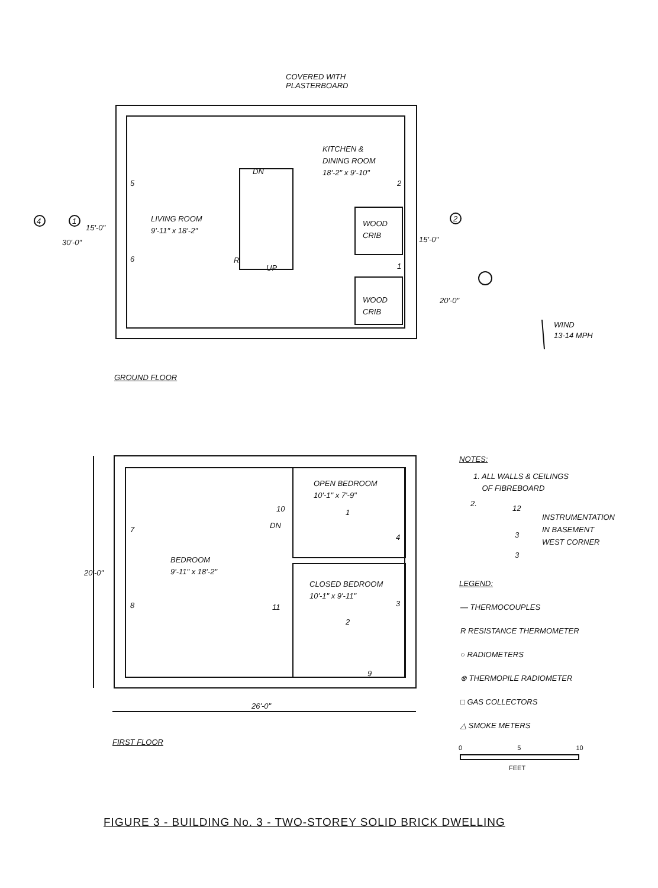COVERED WITH
PLASTERBOARD
KITCHEN &
DINING ROOM
18'-2" x 9'-10"
LIVING ROOM
9'-11" x 18'-2"
DN
UP
WOOD
CRIB
WOOD
CRIB
4 1
15'-0"
30'-0"
2
15'-0"
20'-0"
5
6 R
2
1
WIND
13-14 MPH
GROUND FLOOR
OPEN BEDROOM
10'-1" x 7'-9"
BEDROOM
9'-11" x 18'-2"
CLOSED BEDROOM
10'-1" x 9'-11"
DN
10
7
8 11
4
3
9
1
2
20'-0"
26'-0"
FIRST FLOOR
NOTES:
1. ALL WALLS & CEILINGS
OF FIBREBOARD
2.
12
INSTRUMENTATION
IN BASEMENT
WEST CORNER
3
3
LEGEND:
— THERMOCOUPLES
R RESISTANCE THERMOMETER
○ RADIOMETERS
⊗ THERMOPILE RADIOMETER
□ GAS COLLECTORS
△ SMOKE METERS
0 5 10
FEET
FIGURE 3 - BUILDING No. 3 - TWO-STOREY SOLID BRICK DWELLING